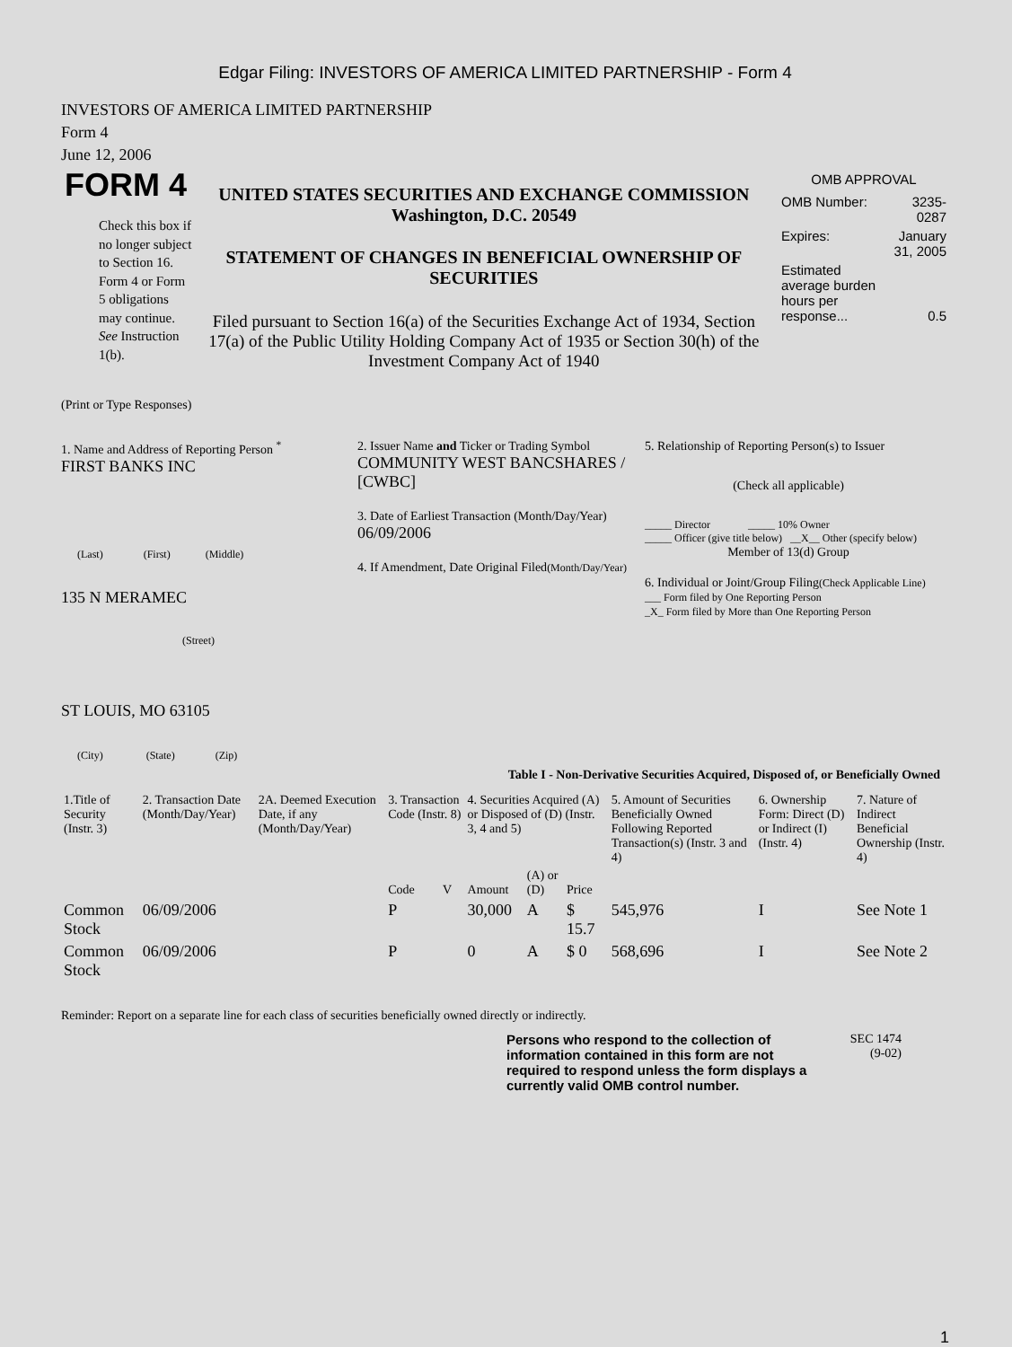Edgar Filing: INVESTORS OF AMERICA LIMITED PARTNERSHIP - Form 4
INVESTORS OF AMERICA LIMITED PARTNERSHIP
Form 4
June 12, 2006
FORM 4
Check this box if no longer subject to Section 16. Form 4 or Form 5 obligations may continue. See Instruction 1(b).
UNITED STATES SECURITIES AND EXCHANGE COMMISSION
Washington, D.C. 20549
STATEMENT OF CHANGES IN BENEFICIAL OWNERSHIP OF SECURITIES
Filed pursuant to Section 16(a) of the Securities Exchange Act of 1934, Section 17(a) of the Public Utility Holding Company Act of 1935 or Section 30(h) of the Investment Company Act of 1940
OMB APPROVAL
| OMB Number: | 3235-0287 |
| Expires: | January 31, 2005 |
| Estimated average burden hours per response... | 0.5 |
(Print or Type Responses)
1. Name and Address of Reporting Person <sup>*</sup>
FIRST BANKS INC
(Last) (First) (Middle)
135 N MERAMEC
(Street)
ST LOUIS, MO 63105
(City) (State) (Zip)
2. Issuer Name and Ticker or Trading Symbol
COMMUNITY WEST BANCSHARES / [CWBC]
3. Date of Earliest Transaction (Month/Day/Year)
06/09/2006
4. If Amendment, Date Original Filed(Month/Day/Year)
5. Relationship of Reporting Person(s) to Issuer
(Check all applicable)
_____ Director _____ 10% Owner
_____ Officer (give title below) __X__ Other (specify below)
Member of 13(d) Group
6. Individual or Joint/Group Filing(Check Applicable Line)
___ Form filed by One Reporting Person
_X_ Form filed by More than One Reporting Person
Table I - Non-Derivative Securities Acquired, Disposed of, or Beneficially Owned
| 1.Title of Security (Instr. 3) | 2. Transaction Date (Month/Day/Year) | 2A. Deemed Execution Date, if any (Month/Day/Year) | 3. Transaction Code (Instr. 8) | | 4. Securities Acquired (A) or Disposed of (D) (Instr. 3, 4 and 5) | | | 5. Amount of Securities Beneficially Owned Following Reported Transaction(s) (Instr. 3 and 4) | 6. Ownership Form: Direct (D) or Indirect (I) (Instr. 4) | 7. Nature of Indirect Beneficial Ownership (Instr. 4) |
| | | | Code | V | Amount | (A) or (D) | Price | | | |
| Common Stock | 06/09/2006 | | P | | 30,000 | A | $ 15.7 | 545,976 | I | See Note 1 |
| Common Stock | 06/09/2006 | | P | | 0 | A | $ 0 | 568,696 | I | See Note 2 |
Reminder: Report on a separate line for each class of securities beneficially owned directly or indirectly.
Persons who respond to the collection of information contained in this form are not required to respond unless the form displays a currently valid OMB control number.
SEC 1474
(9-02)
1